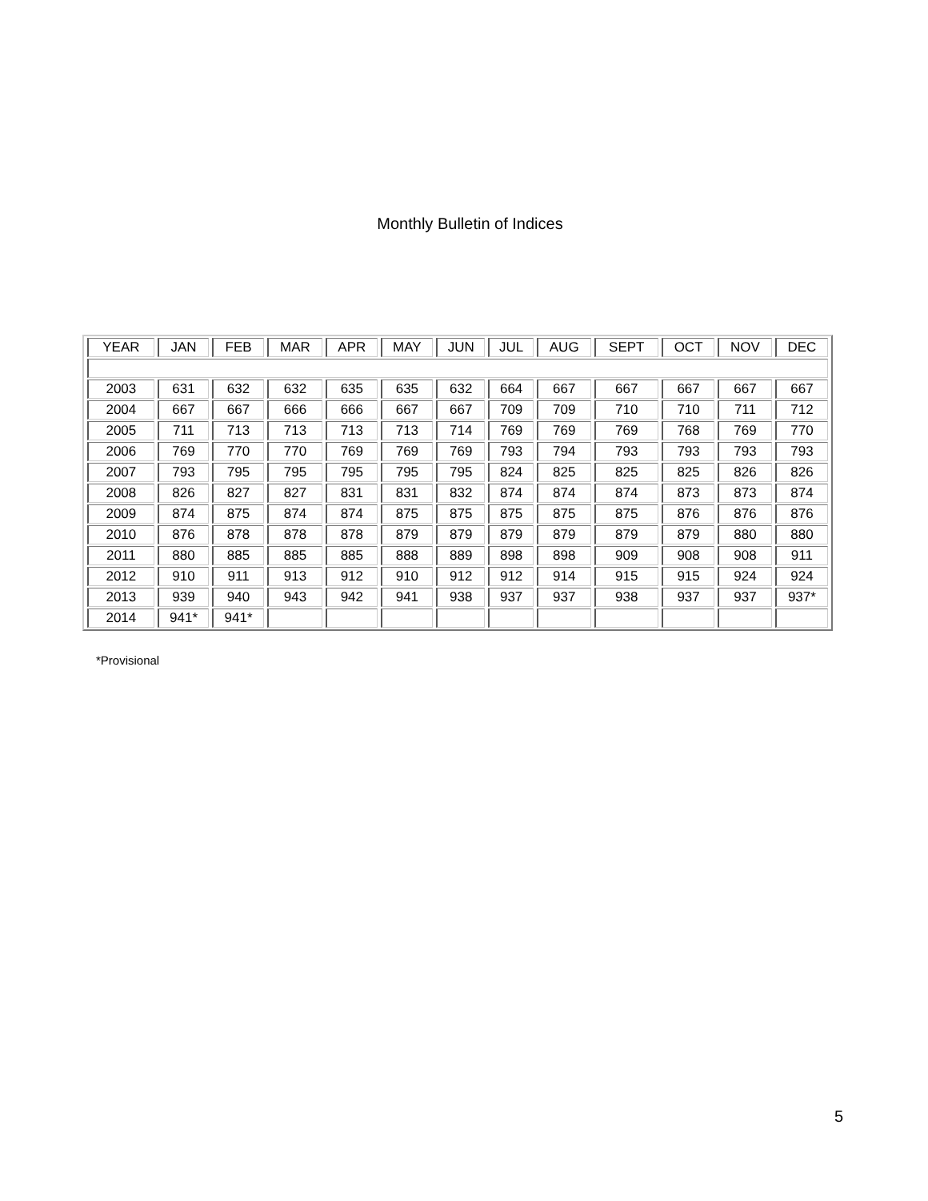Monthly Bulletin of Indices
| YEAR | JAN | FEB | MAR | APR | MAY | JUN | JUL | AUG | SEPT | OCT | NOV | DEC |
| --- | --- | --- | --- | --- | --- | --- | --- | --- | --- | --- | --- | --- |
| 2003 | 631 | 632 | 632 | 635 | 635 | 632 | 664 | 667 | 667 | 667 | 667 | 667 |
| 2004 | 667 | 667 | 666 | 666 | 667 | 667 | 709 | 709 | 710 | 710 | 711 | 712 |
| 2005 | 711 | 713 | 713 | 713 | 713 | 714 | 769 | 769 | 769 | 768 | 769 | 770 |
| 2006 | 769 | 770 | 770 | 769 | 769 | 769 | 793 | 794 | 793 | 793 | 793 | 793 |
| 2007 | 793 | 795 | 795 | 795 | 795 | 795 | 824 | 825 | 825 | 825 | 826 | 826 |
| 2008 | 826 | 827 | 827 | 831 | 831 | 832 | 874 | 874 | 874 | 873 | 873 | 874 |
| 2009 | 874 | 875 | 874 | 874 | 875 | 875 | 875 | 875 | 875 | 876 | 876 | 876 |
| 2010 | 876 | 878 | 878 | 878 | 879 | 879 | 879 | 879 | 879 | 879 | 880 | 880 |
| 2011 | 880 | 885 | 885 | 885 | 888 | 889 | 898 | 898 | 909 | 908 | 908 | 911 |
| 2012 | 910 | 911 | 913 | 912 | 910 | 912 | 912 | 914 | 915 | 915 | 924 | 924 |
| 2013 | 939 | 940 | 943 | 942 | 941 | 938 | 937 | 937 | 938 | 937 | 937 | 937* |
| 2014 | 941* | 941* | | | | | | | | | | |
*Provisional
5